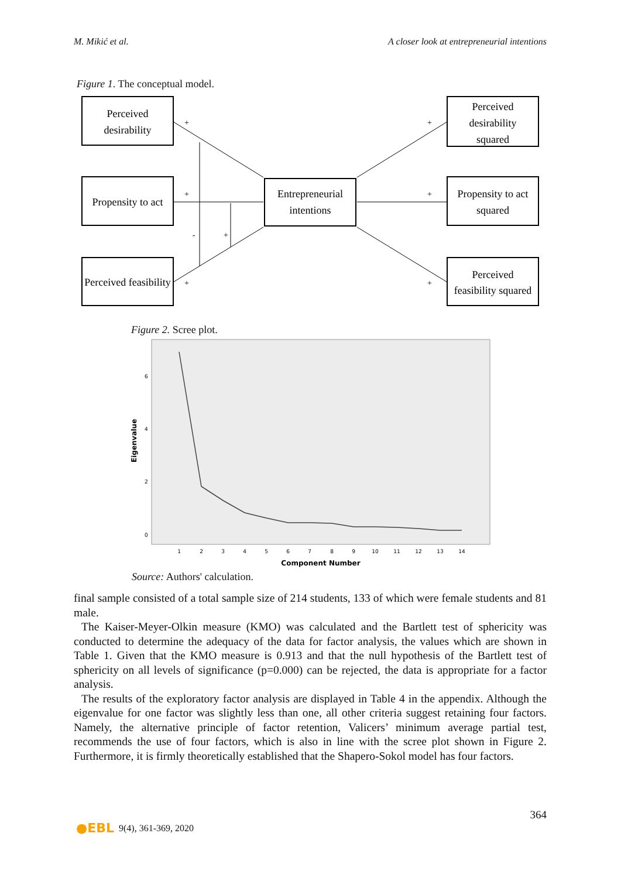M. Mikić et al. A closer look at entrepreneurial intentions
Figure 1. The conceptual model.
Perceived
desirability
Propensity to act
Perceived feasibility
Entrepreneurial
intentions
Perceived
desirability
squared
Propensity to act
squared
Perceived
feasibility squared
+
+
+
+
+
+
-
+
Figure 2. Scree plot.
6
4
2
0
Eigenvalue
1
2
3
4
5
6
7
8
9
10
11
12
13
14
Component Number
Source: Authors' calculation.
final sample consisted of a total sample size of 214 students, 133 of which were female students and 81 male.
The Kaiser-Meyer-Olkin measure (KMO) was calculated and the Bartlett test of sphericity was conducted to determine the adequacy of the data for factor analysis, the values which are shown in Table 1. Given that the KMO measure is 0.913 and that the null hypothesis of the Bartlett test of sphericity on all levels of significance (p=0.000) can be rejected, the data is appropriate for a factor analysis.
The results of the exploratory factor analysis are displayed in Table 4 in the appendix. Although the eigenvalue for one factor was slightly less than one, all other criteria suggest retaining four factors. Namely, the alternative principle of factor retention, Valicers’ minimum average partial test, recommends the use of four factors, which is also in line with the scree plot shown in Figure 2. Furthermore, it is firmly theoretically established that the Shapero-Sokol model has four factors.
364
●EBL 9(4), 361-369, 2020